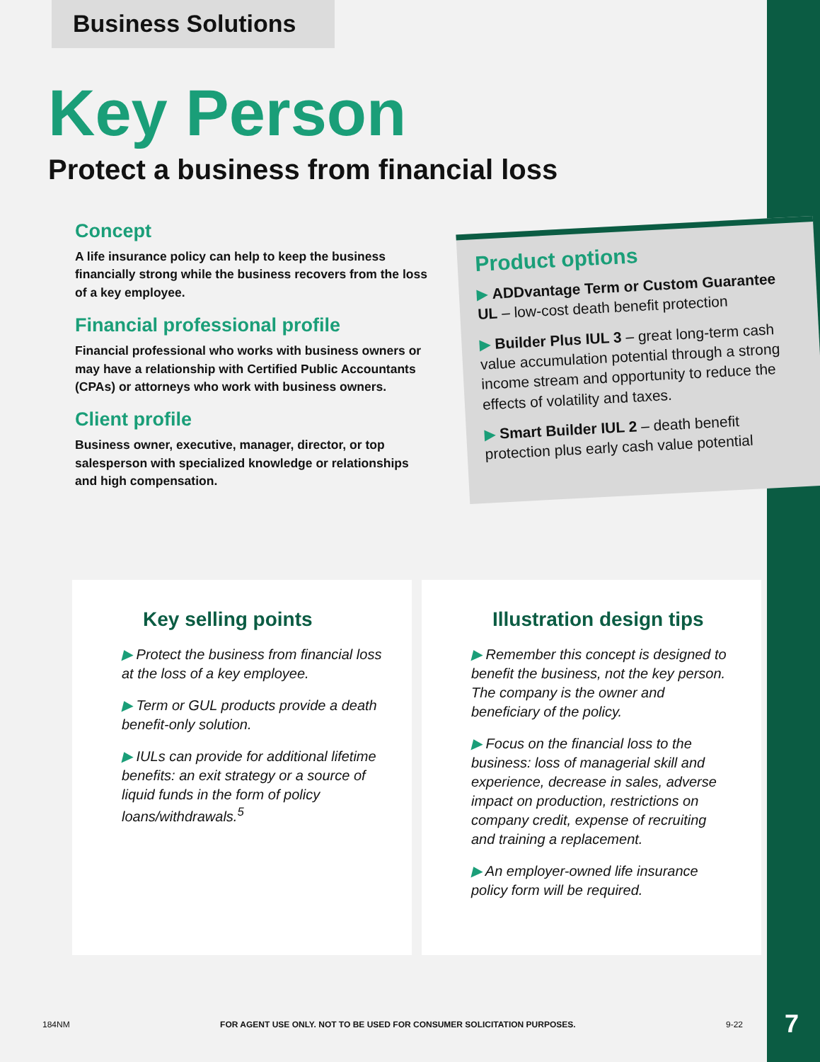Business Solutions
Key Person
Protect a business from financial loss
Concept
A life insurance policy can help to keep the business financially strong while the business recovers from the loss of a key employee.
Financial professional profile
Financial professional who works with business owners or may have a relationship with Certified Public Accountants (CPAs) or attorneys who work with business owners.
Client profile
Business owner, executive, manager, director, or top salesperson with specialized knowledge or relationships and high compensation.
Product options
▶ ADDvantage Term or Custom Guarantee UL – low-cost death benefit protection
▶ Builder Plus IUL 3 – great long-term cash value accumulation potential through a strong income stream and opportunity to reduce the effects of volatility and taxes.
▶ Smart Builder IUL 2 – death benefit protection plus early cash value potential
Key selling points
▶ Protect the business from financial loss at the loss of a key employee.
▶ Term or GUL products provide a death benefit-only solution.
▶ IULs can provide for additional lifetime benefits: an exit strategy or a source of liquid funds in the form of policy loans/withdrawals.<sup>5</sup>
Illustration design tips
▶ Remember this concept is designed to benefit the business, not the key person. The company is the owner and beneficiary of the policy.
▶ Focus on the financial loss to the business: loss of managerial skill and experience, decrease in sales, adverse impact on production, restrictions on company credit, expense of recruiting and training a replacement.
▶ An employer-owned life insurance policy form will be required.
184NM FOR AGENT USE ONLY. NOT TO BE USED FOR CONSUMER SOLICITATION PURPOSES. 9-22 7